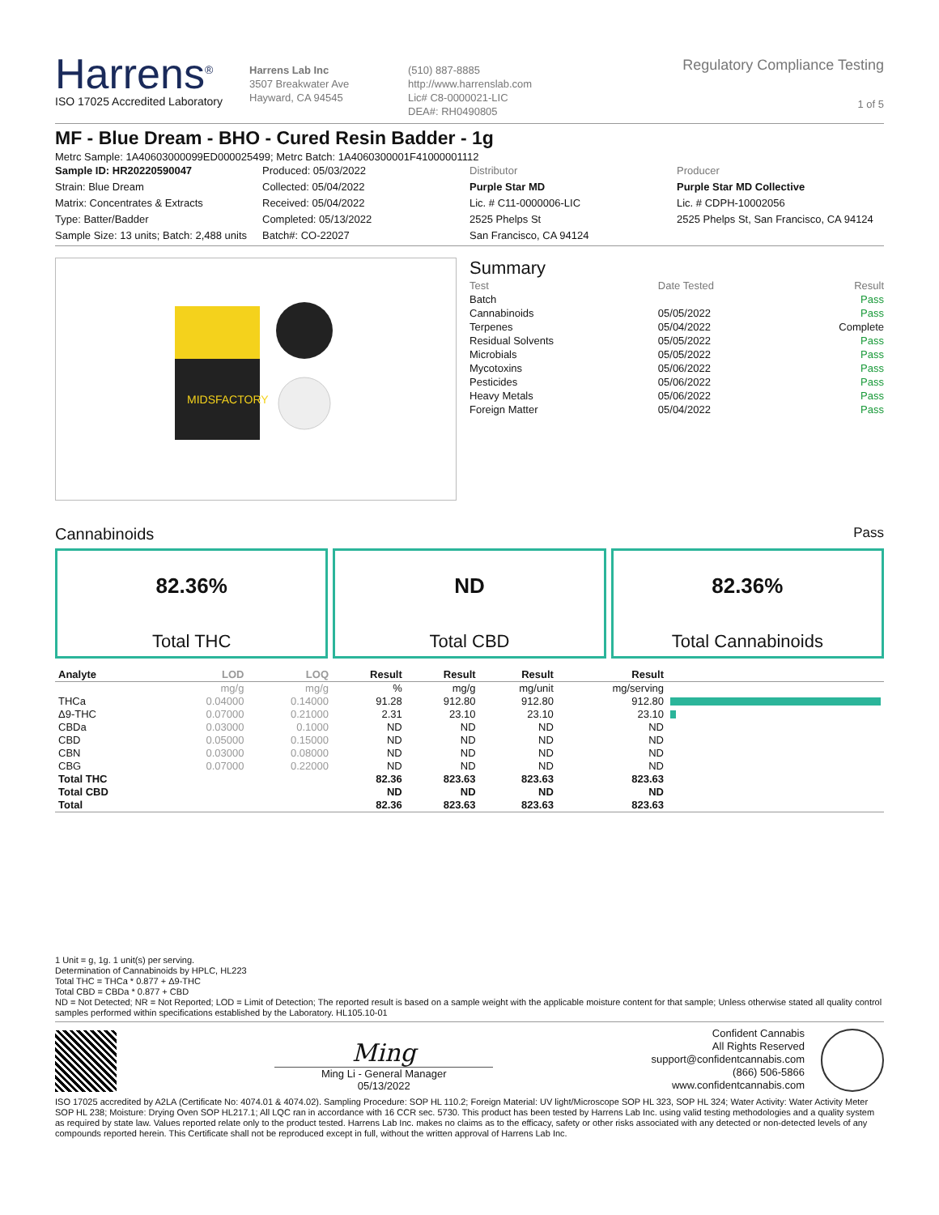Harrens<sup>®</sup>
ISO 17025 Accredited Laboratory
Harrens Lab Inc
3507 Breakwater Ave
Hayward, CA 94545
(510) 887-8885
http://www.harrenslab.com
Lic# C8-0000021-LIC
DEA#: RH0490805
Regulatory Compliance Testing
1 of 5
MF - Blue Dream - BHO - Cured Resin Badder - 1g
Metrc Sample: 1A40603000099ED000025499; Metrc Batch: 1A4060300001F41000001112
Sample ID: HR20220590047
Strain: Blue Dream
Matrix: Concentrates & Extracts
Type: Batter/Badder
Sample Size: 13 units; Batch: 2,488 units
Produced: 05/03/2022
Collected: 05/04/2022
Received: 05/04/2022
Completed: 05/13/2022
Batch#: CO-22027
Distributor
Purple Star MD
Lic. # C11-0000006-LIC
2525 Phelps St
San Francisco, CA 94124
Producer
Purple Star MD Collective
Lic. # CDPH-10002056
2525 Phelps St, San Francisco, CA 94124
MIDSFACTORY
Summary
| Test | Date Tested | Result |
| Batch | | Pass |
| Cannabinoids | 05/05/2022 | Pass |
| Terpenes | 05/04/2022 | Complete |
| Residual Solvents | 05/05/2022 | Pass |
| Microbials | 05/05/2022 | Pass |
| Mycotoxins | 05/06/2022 | Pass |
| Pesticides | 05/06/2022 | Pass |
| Heavy Metals | 05/06/2022 | Pass |
| Foreign Matter | 05/04/2022 | Pass |
Cannabinoids Pass
82.36%
Total THC
ND
Total CBD
82.36%
Total Cannabinoids
| Analyte | LOD | LOQ | Result | Result | Result | Result | |
| --- | --- | --- | --- | --- | --- | --- | --- |
| | mg/g | mg/g | % | mg/g | mg/unit | mg/serving | |
| THCa | 0.04000 | 0.14000 | 91.28 | 912.80 | 912.80 | 912.80 | |
| Δ9-THC | 0.07000 | 0.21000 | 2.31 | 23.10 | 23.10 | 23.10 | |
| CBDa | 0.03000 | 0.1000 | ND | ND | ND | ND | |
| CBD | 0.05000 | 0.15000 | ND | ND | ND | ND | |
| CBN | 0.03000 | 0.08000 | ND | ND | ND | ND | |
| CBG | 0.07000 | 0.22000 | ND | ND | ND | ND | |
| Total THC | | | 82.36 | 823.63 | 823.63 | 823.63 | |
| Total CBD | | | ND | ND | ND | ND | |
| Total | | | 82.36 | 823.63 | 823.63 | 823.63 | |
1 Unit = g, 1g. 1 unit(s) per serving.
Determination of Cannabinoids by HPLC, HL223
Total THC = THCa * 0.877 + Δ9-THC
Total CBD = CBDa * 0.877 + CBD
ND = Not Detected; NR = Not Reported; LOD = Limit of Detection; The reported result is based on a sample weight with the applicable moisture content for that sample; Unless otherwise stated all quality control samples performed within specifications established by the Laboratory. HL105.10-01
Ming
Ming Li - General Manager
05/13/2022
Confident Cannabis
All Rights Reserved
support@confidentcannabis.com
(866) 506-5866
www.confidentcannabis.com
ISO 17025 accredited by A2LA (Certificate No: 4074.01 & 4074.02). Sampling Procedure: SOP HL 110.2; Foreign Material: UV light/Microscope SOP HL 323, SOP HL 324; Water Activity: Water Activity Meter SOP HL 238; Moisture: Drying Oven SOP HL217.1; All LQC ran in accordance with 16 CCR sec. 5730. This product has been tested by Harrens Lab Inc. using valid testing methodologies and a quality system as required by state law. Values reported relate only to the product tested. Harrens Lab Inc. makes no claims as to the efficacy, safety or other risks associated with any detected or non-detected levels of any compounds reported herein. This Certificate shall not be reproduced except in full, without the written approval of Harrens Lab Inc.